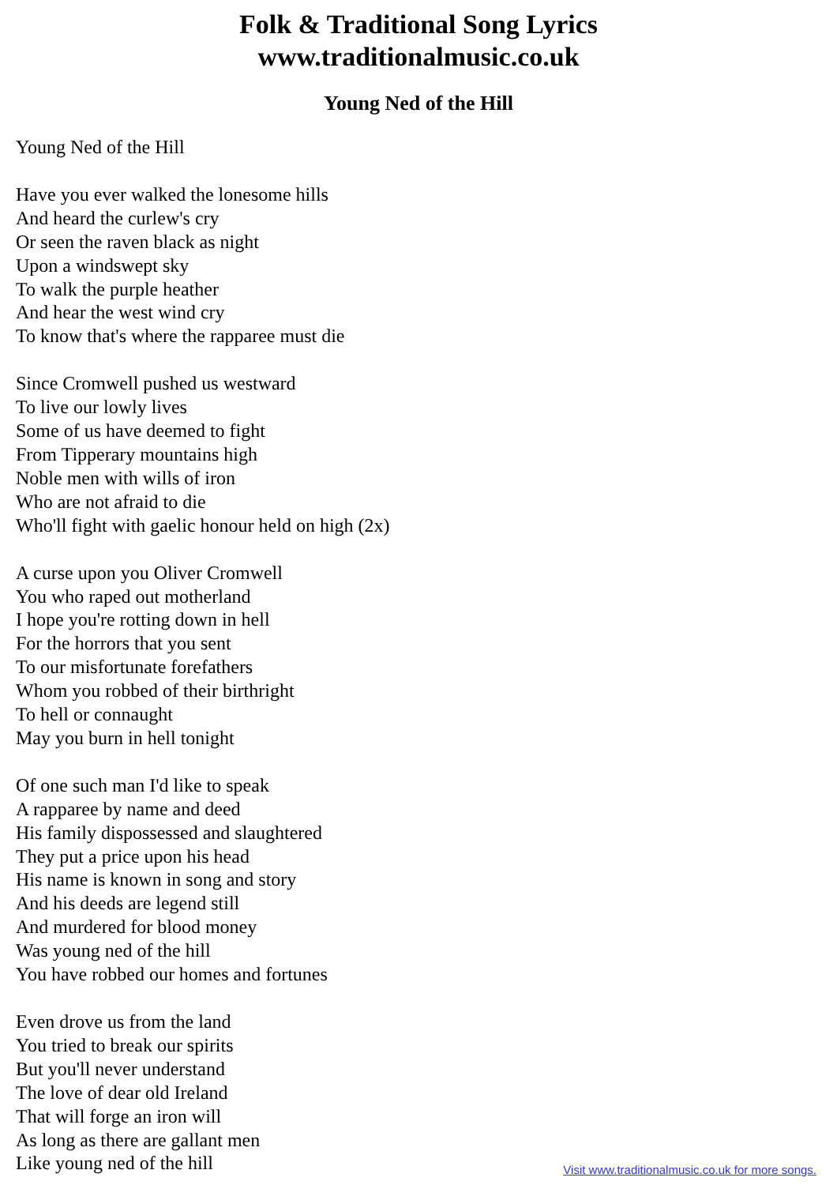Folk & Traditional Song Lyrics
www.traditionalmusic.co.uk
Young Ned of the Hill
Young Ned of the Hill
Have you ever walked the lonesome hills
And heard the curlew's cry
Or seen the raven black as night
Upon a windswept sky
To walk the purple heather
And hear the west wind cry
To know that's where the rapparee must die
Since Cromwell pushed us westward
To live our lowly lives
Some of us have deemed to fight
From Tipperary mountains high
Noble men with wills of iron
Who are not afraid to die
Who'll fight with gaelic honour held on high (2x)
A curse upon you Oliver Cromwell
You who raped out motherland
I hope you're rotting down in hell
For the horrors that you sent
To our misfortunate forefathers
Whom you robbed of their birthright
To hell or connaught
May you burn in hell tonight
Of one such man I'd like to speak
A rapparee by name and deed
His family dispossessed and slaughtered
They put a price upon his head
His name is known in song and story
And his deeds are legend still
And murdered for blood money
Was young ned of the hill
You have robbed our homes and fortunes
Even drove us from the land
You tried to break our spirits
But you'll never understand
The love of dear old Ireland
That will forge an iron will
As long as there are gallant men
Like young ned of the hill
Visit www.traditionalmusic.co.uk for more songs.